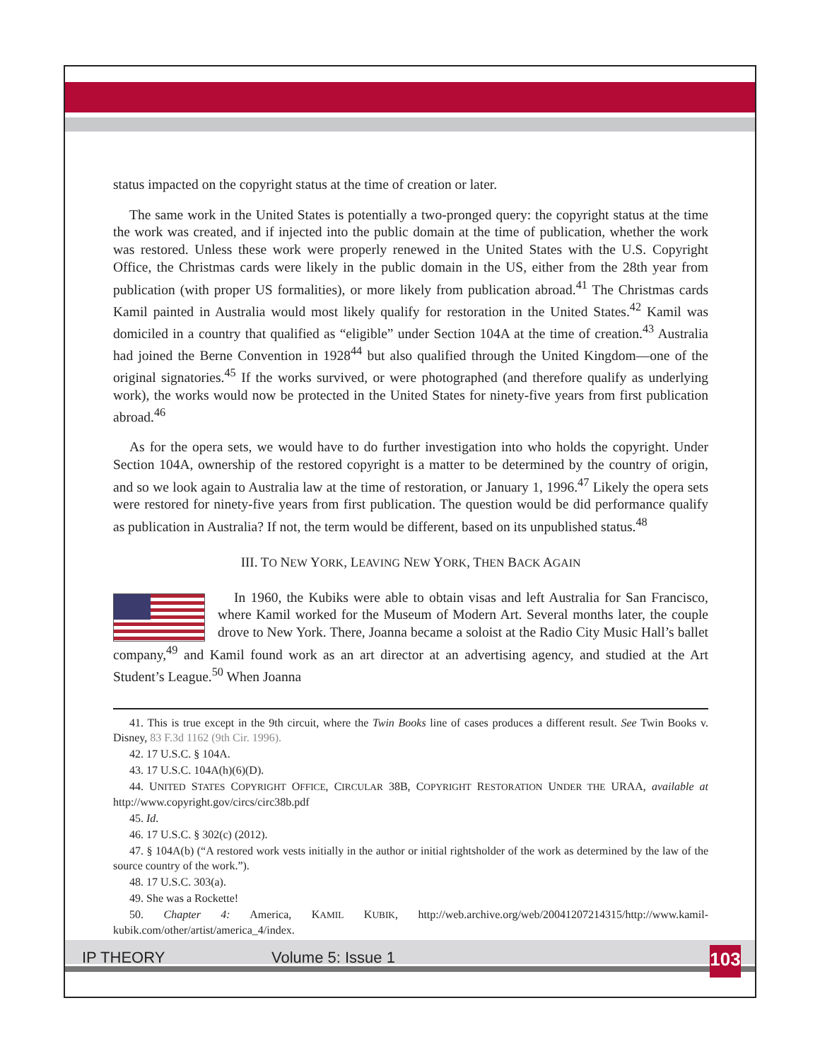status impacted on the copyright status at the time of creation or later.
The same work in the United States is potentially a two-pronged query: the copyright status at the time the work was created, and if injected into the public domain at the time of publication, whether the work was restored. Unless these work were properly renewed in the United States with the U.S. Copyright Office, the Christmas cards were likely in the public domain in the US, either from the 28th year from publication (with proper US formalities), or more likely from publication abroad.<sup>41</sup> The Christmas cards Kamil painted in Australia would most likely qualify for restoration in the United States.<sup>42</sup> Kamil was domiciled in a country that qualified as “eligible” under Section 104A at the time of creation.<sup>43</sup> Australia had joined the Berne Convention in 1928<sup>44</sup> but also qualified through the United Kingdom—one of the original signatories.<sup>45</sup> If the works survived, or were photographed (and therefore qualify as underlying work), the works would now be protected in the United States for ninety-five years from first publication abroad.<sup>46</sup>
As for the opera sets, we would have to do further investigation into who holds the copyright. Under Section 104A, ownership of the restored copyright is a matter to be determined by the country of origin, and so we look again to Australia law at the time of restoration, or January 1, 1996.<sup>47</sup> Likely the opera sets were restored for ninety-five years from first publication. The question would be did performance qualify as publication in Australia? If not, the term would be different, based on its unpublished status.<sup>48</sup>
III. TO NEW YORK, LEAVING NEW YORK, THEN BACK AGAIN
In 1960, the Kubiks were able to obtain visas and left Australia for San Francisco, where Kamil worked for the Museum of Modern Art. Several months later, the couple drove to New York. There, Joanna became a soloist at the Radio City Music Hall’s ballet company,<sup>49</sup> and Kamil found work as an art director at an advertising agency, and studied at the Art Student’s League.<sup>50</sup> When Joanna
41. This is true except in the 9th circuit, where the Twin Books line of cases produces a different result. See Twin Books v. Disney, 83 F.3d 1162 (9th Cir. 1996).
42. 17 U.S.C. § 104A.
43. 17 U.S.C. 104A(h)(6)(D).
44. UNITED STATES COPYRIGHT OFFICE, CIRCULAR 38B, COPYRIGHT RESTORATION UNDER THE URAA, available at http://www.copyright.gov/circs/circ38b.pdf
45. Id.
46. 17 U.S.C. § 302(c) (2012).
47. § 104A(b) (“A restored work vests initially in the author or initial rightsholder of the work as determined by the law of the source country of the work.”).
48. 17 U.S.C. 303(a).
49. She was a Rockette!
50. Chapter 4: America, KAMIL KUBIK, http://web.archive.org/web/20041207214315/http://www.kamil-kubik.com/other/artist/america_4/index.
IP THEORY Volume 5: Issue 1
103